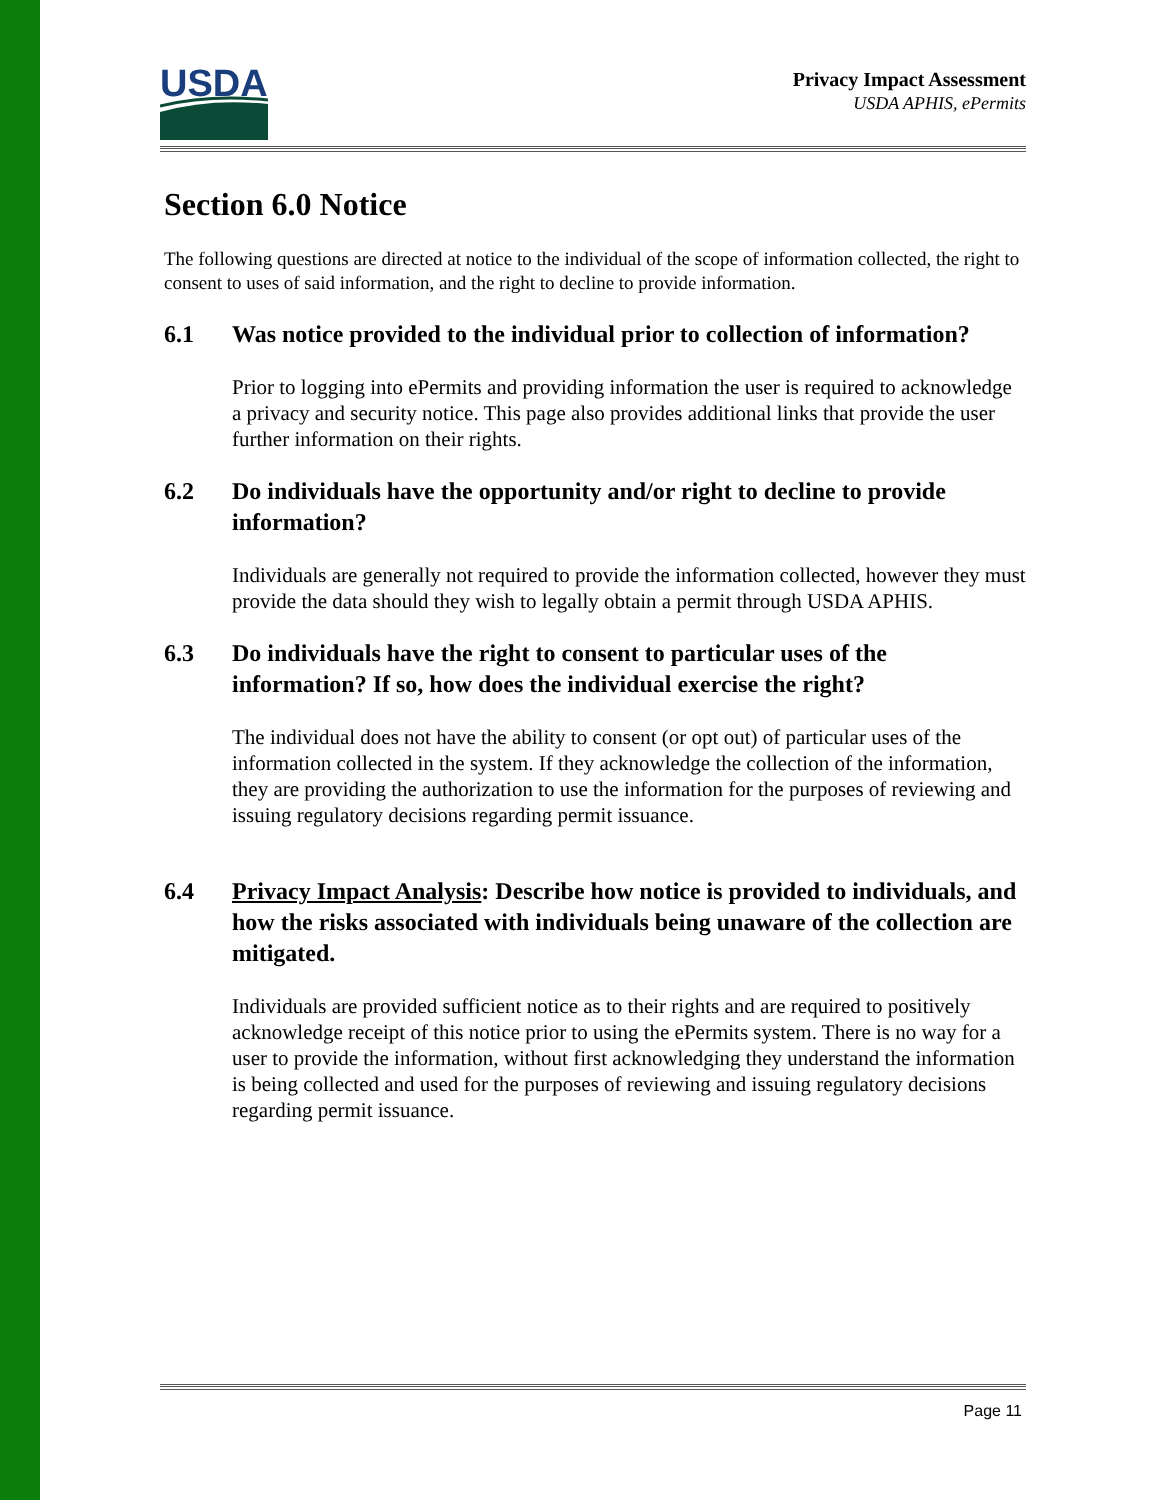USDA
Privacy Impact Assessment
USDA APHIS, ePermits
Section 6.0 Notice
The following questions are directed at notice to the individual of the scope of information collected, the right to consent to uses of said information, and the right to decline to provide information.
6.1 Was notice provided to the individual prior to collection of information?
Prior to logging into ePermits and providing information the user is required to acknowledge a privacy and security notice. This page also provides additional links that provide the user further information on their rights.
6.2 Do individuals have the opportunity and/or right to decline to provide information?
Individuals are generally not required to provide the information collected, however they must provide the data should they wish to legally obtain a permit through USDA APHIS.
6.3 Do individuals have the right to consent to particular uses of the information? If so, how does the individual exercise the right?
The individual does not have the ability to consent (or opt out) of particular uses of the information collected in the system. If they acknowledge the collection of the information, they are providing the authorization to use the information for the purposes of reviewing and issuing regulatory decisions regarding permit issuance.
6.4 Privacy Impact Analysis: Describe how notice is provided to individuals, and how the risks associated with individuals being unaware of the collection are mitigated.
Individuals are provided sufficient notice as to their rights and are required to positively acknowledge receipt of this notice prior to using the ePermits system. There is no way for a user to provide the information, without first acknowledging they understand the information is being collected and used for the purposes of reviewing and issuing regulatory decisions regarding permit issuance.
Page 11